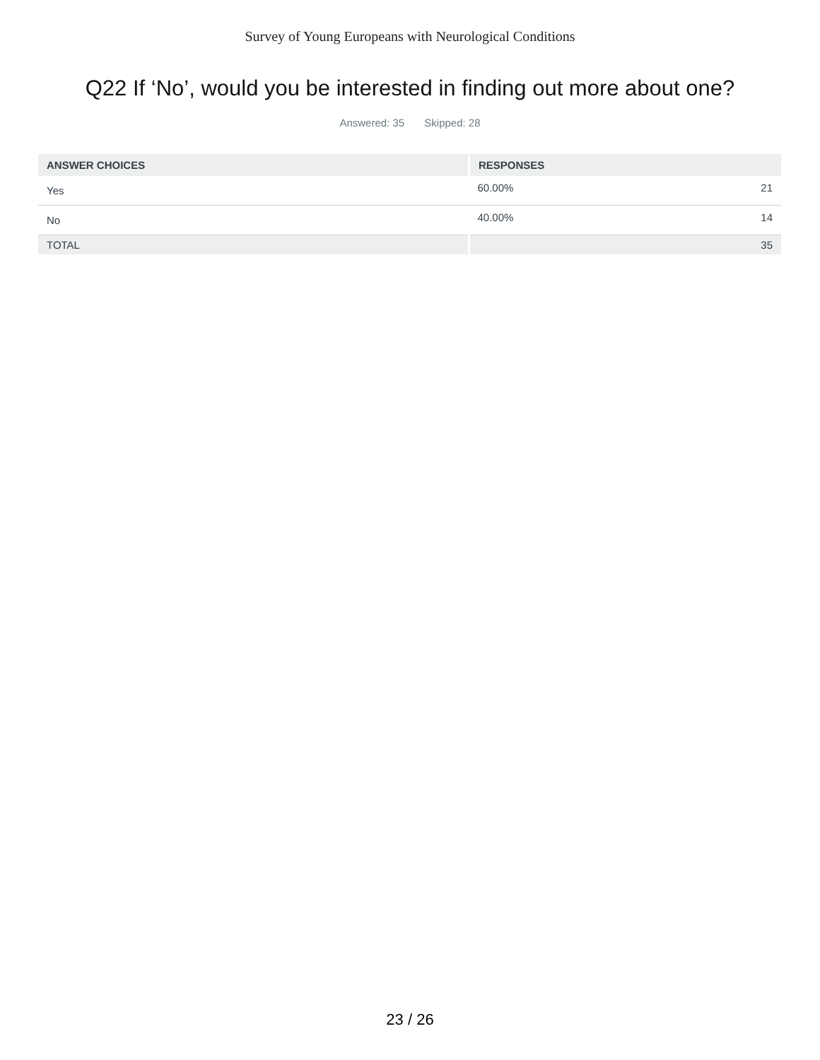Survey of Young Europeans with Neurological Conditions
Q22 If ‘No’, would you be interested in finding out more about one?
Answered: 35 Skipped: 28
| ANSWER CHOICES | RESPONSES | |
| --- | --- | --- |
| Yes | 60.00% | 21 |
| No | 40.00% | 14 |
| TOTAL | | 35 |
23 / 26